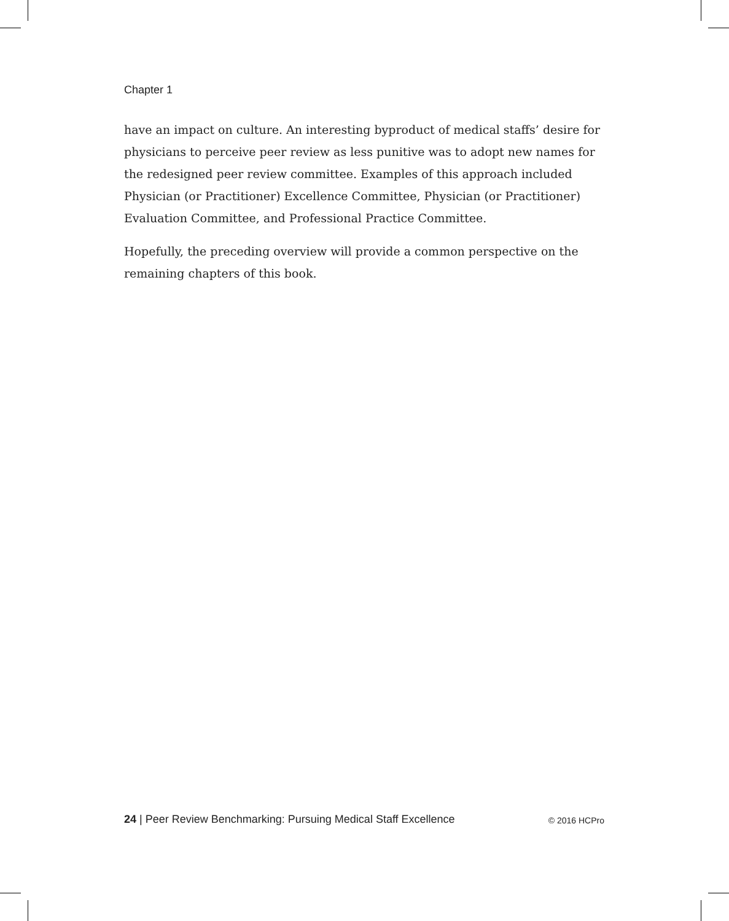Chapter 1
have an impact on culture. An interesting byproduct of medical staffs’ desire for physicians to perceive peer review as less punitive was to adopt new names for the redesigned peer review committee. Examples of this approach included Physician (or Practitioner) Excellence Committee, Physician (or Practitioner) Evaluation Committee, and Professional Practice Committee.
Hopefully, the preceding overview will provide a common perspective on the remaining chapters of this book.
24 | Peer Review Benchmarking: Pursuing Medical Staff Excellence © 2016 HCPro